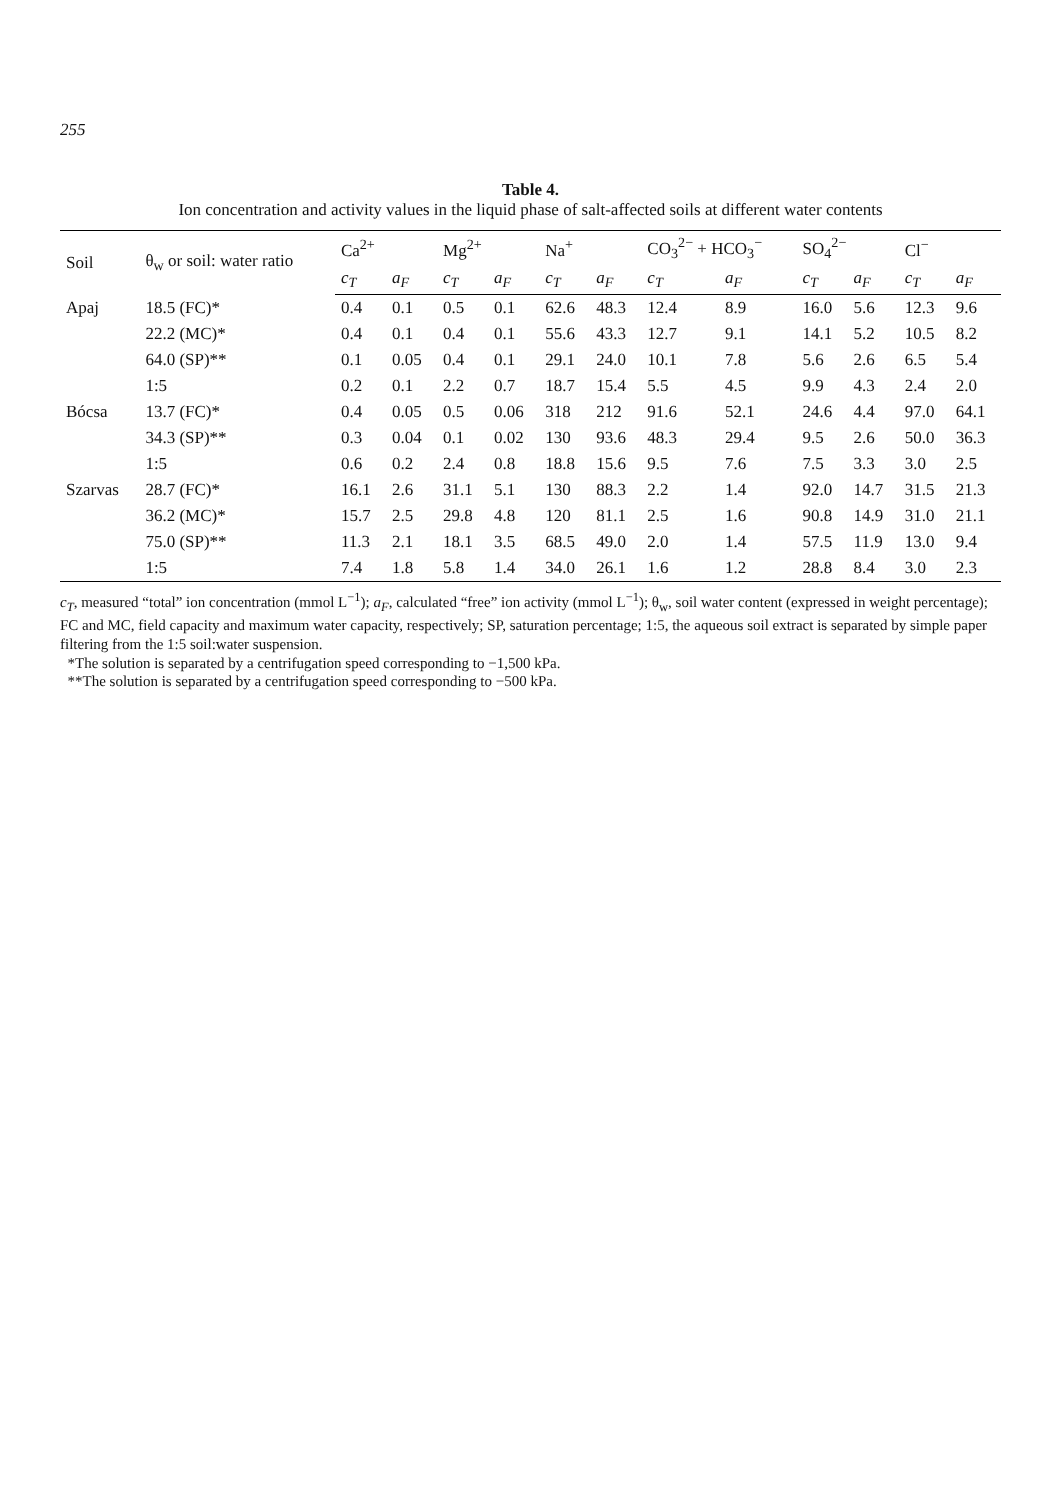255
Table 4.
Ion concentration and activity values in the liquid phase of salt-affected soils at different water contents
| Soil | θ<sub>w</sub> or soil: water ratio | Ca<sup>2+</sup> | | Mg<sup>2+</sup> | | Na<sup>+</sup> | | CO<sub>3</sub><sup>2−</sup> + HCO<sub>3</sub><sup>−</sup> | | SO<sub>4</sub><sup>2−</sup> | | Cl<sup>−</sup> | |
| --- | --- | --- | --- | --- | --- | --- | --- | --- | --- | --- | --- | --- | --- |
| | | c<sub>T</sub> | a<sub>F</sub> | c<sub>T</sub> | a<sub>F</sub> | c<sub>T</sub> | a<sub>F</sub> | c<sub>T</sub> | a<sub>F</sub> | c<sub>T</sub> | a<sub>F</sub> | c<sub>T</sub> | a<sub>F</sub> |
| Apaj | 18.5 (FC)* | 0.4 | 0.1 | 0.5 | 0.1 | 62.6 | 48.3 | 12.4 | 8.9 | 16.0 | 5.6 | 12.3 | 9.6 |
| | 22.2 (MC)* | 0.4 | 0.1 | 0.4 | 0.1 | 55.6 | 43.3 | 12.7 | 9.1 | 14.1 | 5.2 | 10.5 | 8.2 |
| | 64.0 (SP)** | 0.1 | 0.05 | 0.4 | 0.1 | 29.1 | 24.0 | 10.1 | 7.8 | 5.6 | 2.6 | 6.5 | 5.4 |
| | 1:5 | 0.2 | 0.1 | 2.2 | 0.7 | 18.7 | 15.4 | 5.5 | 4.5 | 9.9 | 4.3 | 2.4 | 2.0 |
| Bócsa | 13.7 (FC)* | 0.4 | 0.05 | 0.5 | 0.06 | 318 | 212 | 91.6 | 52.1 | 24.6 | 4.4 | 97.0 | 64.1 |
| | 34.3 (SP)** | 0.3 | 0.04 | 0.1 | 0.02 | 130 | 93.6 | 48.3 | 29.4 | 9.5 | 2.6 | 50.0 | 36.3 |
| | 1:5 | 0.6 | 0.2 | 2.4 | 0.8 | 18.8 | 15.6 | 9.5 | 7.6 | 7.5 | 3.3 | 3.0 | 2.5 |
| Szarvas | 28.7 (FC)* | 16.1 | 2.6 | 31.1 | 5.1 | 130 | 88.3 | 2.2 | 1.4 | 92.0 | 14.7 | 31.5 | 21.3 |
| | 36.2 (MC)* | 15.7 | 2.5 | 29.8 | 4.8 | 120 | 81.1 | 2.5 | 1.6 | 90.8 | 14.9 | 31.0 | 21.1 |
| | 75.0 (SP)** | 11.3 | 2.1 | 18.1 | 3.5 | 68.5 | 49.0 | 2.0 | 1.4 | 57.5 | 11.9 | 13.0 | 9.4 |
| | 1:5 | 7.4 | 1.8 | 5.8 | 1.4 | 34.0 | 26.1 | 1.6 | 1.2 | 28.8 | 8.4 | 3.0 | 2.3 |
c<sub>T</sub>, measured “total” ion concentration (mmol L<sup>−1</sup>); a<sub>F</sub>, calculated “free” ion activity (mmol L<sup>−1</sup>); θ<sub>w</sub>, soil water content (expressed in weight percentage); FC and MC, field capacity and maximum water capacity, respectively; SP, saturation percentage; 1:5, the aqueous soil extract is separated by simple paper filtering from the 1:5 soil:water suspension.
*The solution is separated by a centrifugation speed corresponding to −1,500 kPa.
**The solution is separated by a centrifugation speed corresponding to −500 kPa.